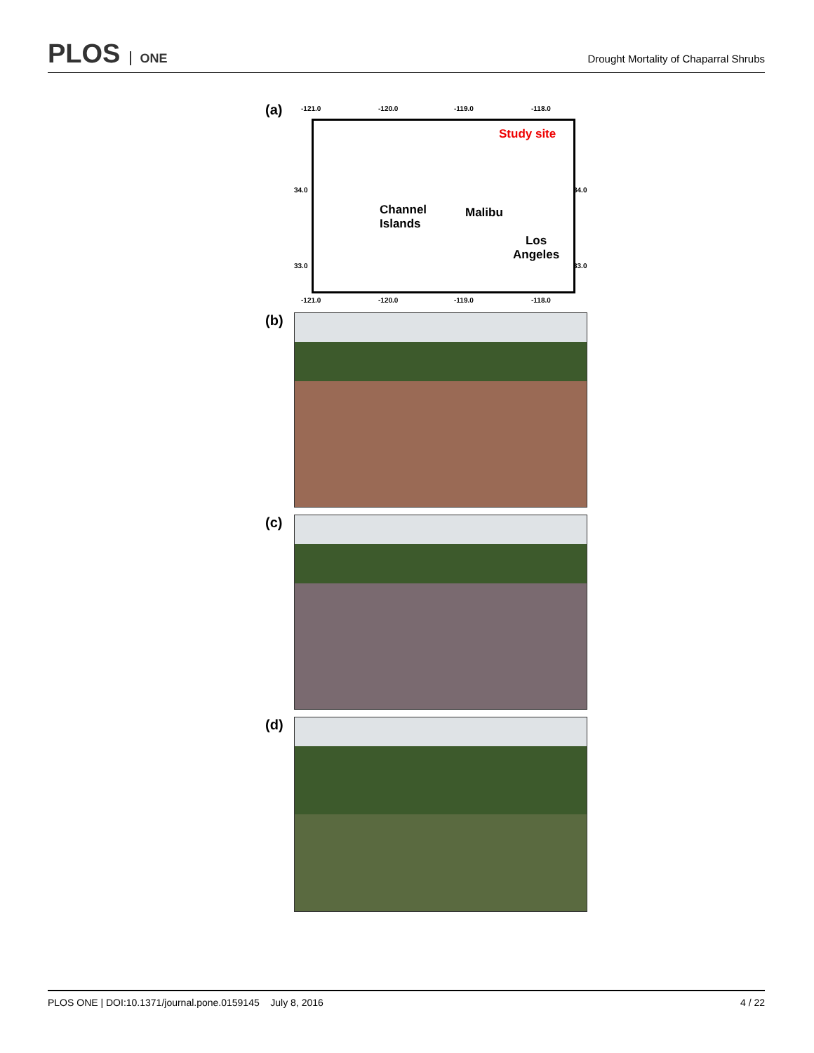PLOS ONE
Drought Mortality of Chaparral Shrubs
(a)
-121.0 -120.0 -119.0 -118.0
34.0
33.0
34.0
33.0
Study site
Channel
Islands
Malibu
Los
Angeles
-121.0 -120.0 -119.0 -118.0
(b)
(c)
(d)
PLOS ONE | DOI:10.1371/journal.pone.0159145 July 8, 2016
4 / 22